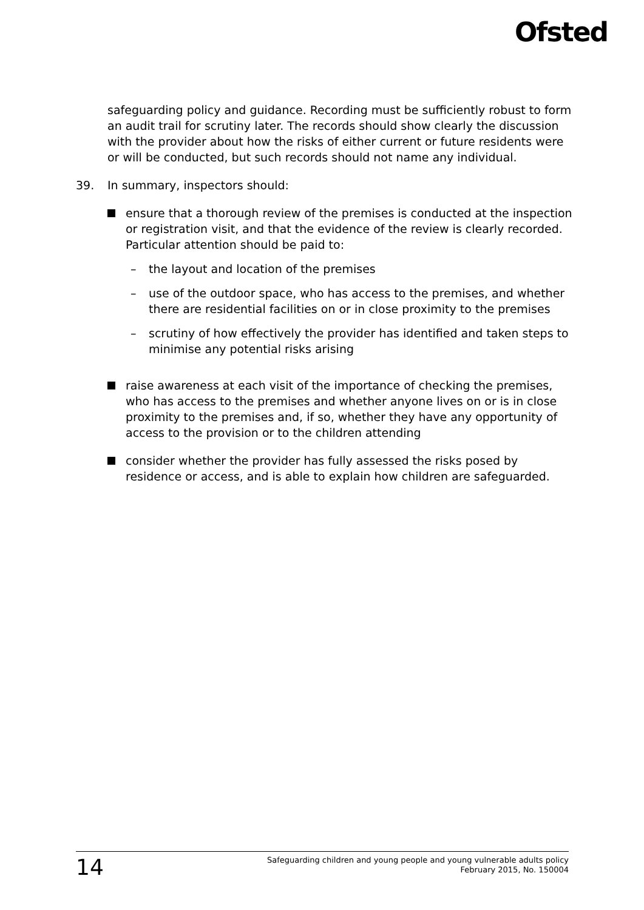Ofsted
safeguarding policy and guidance. Recording must be sufficiently robust to form an audit trail for scrutiny later. The records should show clearly the discussion with the provider about how the risks of either current or future residents were or will be conducted, but such records should not name any individual.
39. In summary, inspectors should:
ensure that a thorough review of the premises is conducted at the inspection or registration visit, and that the evidence of the review is clearly recorded. Particular attention should be paid to:
– the layout and location of the premises
– use of the outdoor space, who has access to the premises, and whether there are residential facilities on or in close proximity to the premises
– scrutiny of how effectively the provider has identified and taken steps to minimise any potential risks arising
raise awareness at each visit of the importance of checking the premises, who has access to the premises and whether anyone lives on or is in close proximity to the premises and, if so, whether they have any opportunity of access to the provision or to the children attending
consider whether the provider has fully assessed the risks posed by residence or access, and is able to explain how children are safeguarded.
14
Safeguarding children and young people and young vulnerable adults policy
February 2015, No. 150004